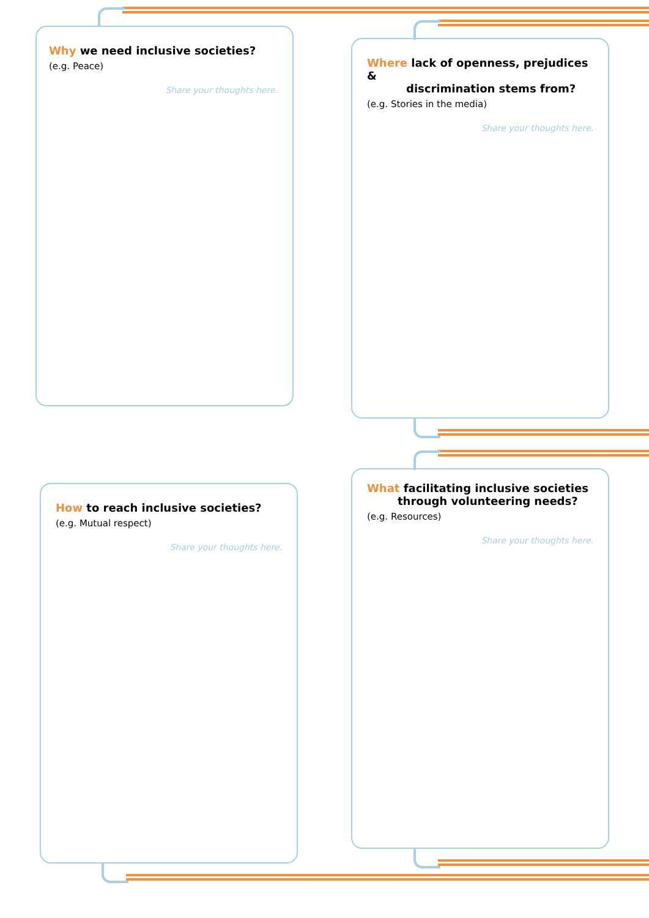Why we need inclusive societies?
(e.g. Peace)
Share your thoughts here.
Where lack of openness, prejudices &
discrimination stems from?
(e.g. Stories in the media)
Share your thoughts here.
How to reach inclusive societies?
(e.g. Mutual respect)
Share your thoughts here.
What facilitating inclusive societies
through volunteering needs?
(e.g. Resources)
Share your thoughts here.